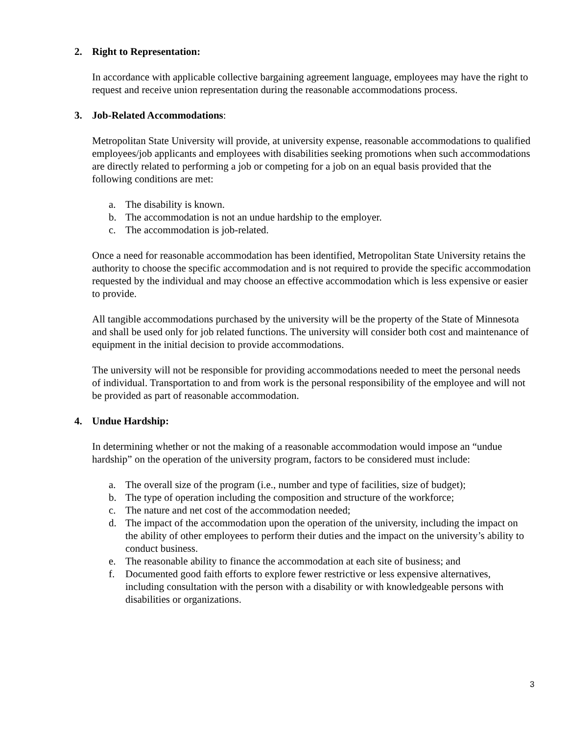2. Right to Representation:
In accordance with applicable collective bargaining agreement language, employees may have the right to request and receive union representation during the reasonable accommodations process.
3. Job-Related Accommodations:
Metropolitan State University will provide, at university expense, reasonable accommodations to qualified employees/job applicants and employees with disabilities seeking promotions when such accommodations are directly related to performing a job or competing for a job on an equal basis provided that the following conditions are met:
a. The disability is known.
b. The accommodation is not an undue hardship to the employer.
c. The accommodation is job-related.
Once a need for reasonable accommodation has been identified, Metropolitan State University retains the authority to choose the specific accommodation and is not required to provide the specific accommodation requested by the individual and may choose an effective accommodation which is less expensive or easier to provide.
All tangible accommodations purchased by the university will be the property of the State of Minnesota and shall be used only for job related functions. The university will consider both cost and maintenance of equipment in the initial decision to provide accommodations.
The university will not be responsible for providing accommodations needed to meet the personal needs of individual. Transportation to and from work is the personal responsibility of the employee and will not be provided as part of reasonable accommodation.
4. Undue Hardship:
In determining whether or not the making of a reasonable accommodation would impose an “undue hardship” on the operation of the university program, factors to be considered must include:
a. The overall size of the program (i.e., number and type of facilities, size of budget);
b. The type of operation including the composition and structure of the workforce;
c. The nature and net cost of the accommodation needed;
d. The impact of the accommodation upon the operation of the university, including the impact on the ability of other employees to perform their duties and the impact on the university’s ability to conduct business.
e. The reasonable ability to finance the accommodation at each site of business; and
f. Documented good faith efforts to explore fewer restrictive or less expensive alternatives, including consultation with the person with a disability or with knowledgeable persons with disabilities or organizations.
3